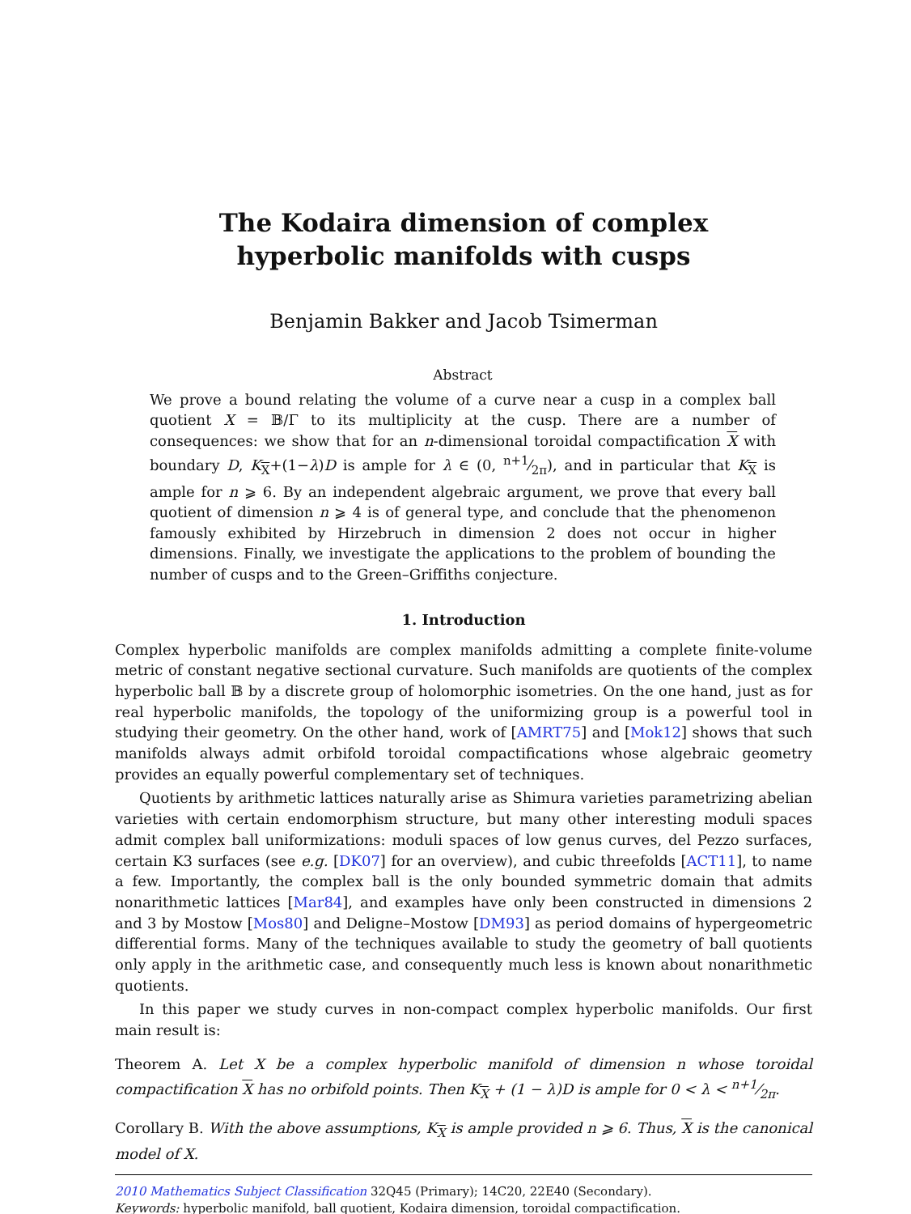The Kodaira dimension of complex hyperbolic manifolds with cusps
Benjamin Bakker and Jacob Tsimerman
Abstract
We prove a bound relating the volume of a curve near a cusp in a complex ball quotient X = 𝔹/Γ to its multiplicity at the cusp. There are a number of consequences: we show that for an n-dimensional toroidal compactification X with boundary D, K<sub>X</sub>+(1−λ)D is ample for λ ∈ (0, n+1⁄2π), and in particular that K<sub>X</sub> is ample for n ⩾ 6. By an independent algebraic argument, we prove that every ball quotient of dimension n ⩾ 4 is of general type, and conclude that the phenomenon famously exhibited by Hirzebruch in dimension 2 does not occur in higher dimensions. Finally, we investigate the applications to the problem of bounding the number of cusps and to the Green–Griffiths conjecture.
1. Introduction
Complex hyperbolic manifolds are complex manifolds admitting a complete finite-volume metric of constant negative sectional curvature. Such manifolds are quotients of the complex hyperbolic ball 𝔹 by a discrete group of holomorphic isometries. On the one hand, just as for real hyperbolic manifolds, the topology of the uniformizing group is a powerful tool in studying their geometry. On the other hand, work of [AMRT75] and [Mok12] shows that such manifolds always admit orbifold toroidal compactifications whose algebraic geometry provides an equally powerful complementary set of techniques.
Quotients by arithmetic lattices naturally arise as Shimura varieties parametrizing abelian varieties with certain endomorphism structure, but many other interesting moduli spaces admit complex ball uniformizations: moduli spaces of low genus curves, del Pezzo surfaces, certain K3 surfaces (see e.g. [DK07] for an overview), and cubic threefolds [ACT11], to name a few. Importantly, the complex ball is the only bounded symmetric domain that admits nonarithmetic lattices [Mar84], and examples have only been constructed in dimensions 2 and 3 by Mostow [Mos80] and Deligne–Mostow [DM93] as period domains of hypergeometric differential forms. Many of the techniques available to study the geometry of ball quotients only apply in the arithmetic case, and consequently much less is known about nonarithmetic quotients.
In this paper we study curves in non-compact complex hyperbolic manifolds. Our first main result is:
Theorem A. Let X be a complex hyperbolic manifold of dimension n whose toroidal compactification X has no orbifold points. Then K<sub>X</sub> + (1 − λ)D is ample for 0 < λ < n+1⁄2π.
Corollary B. With the above assumptions, K<sub>X</sub> is ample provided n ⩾ 6. Thus, X is the canonical model of X.
2010 Mathematics Subject Classification 32Q45 (Primary); 14C20, 22E40 (Secondary).
Keywords: hyperbolic manifold, ball quotient, Kodaira dimension, toroidal compactification.